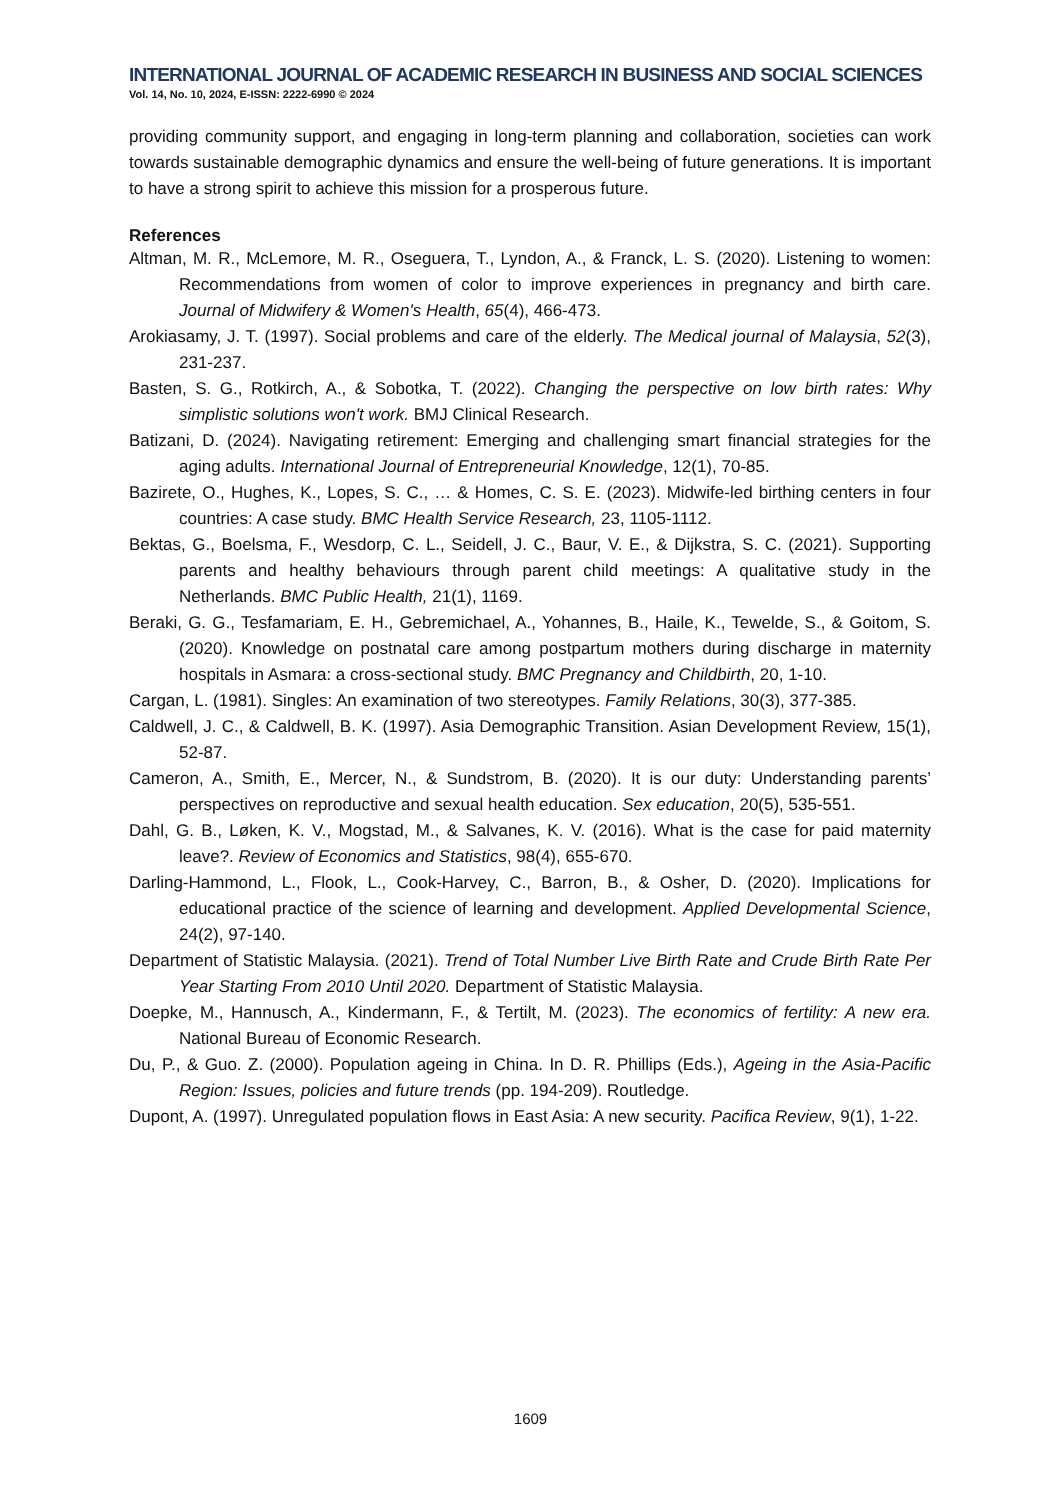INTERNATIONAL JOURNAL OF ACADEMIC RESEARCH IN BUSINESS AND SOCIAL SCIENCES
Vol. 14, No. 10, 2024, E-ISSN: 2222-6990 © 2024
providing community support, and engaging in long-term planning and collaboration, societies can work towards sustainable demographic dynamics and ensure the well-being of future generations. It is important to have a strong spirit to achieve this mission for a prosperous future.
References
Altman, M. R., McLemore, M. R., Oseguera, T., Lyndon, A., & Franck, L. S. (2020). Listening to women: Recommendations from women of color to improve experiences in pregnancy and birth care. Journal of Midwifery & Women's Health, 65(4), 466-473.
Arokiasamy, J. T. (1997). Social problems and care of the elderly. The Medical journal of Malaysia, 52(3), 231-237.
Basten, S. G., Rotkirch, A., & Sobotka, T. (2022). Changing the perspective on low birth rates: Why simplistic solutions won't work. BMJ Clinical Research.
Batizani, D. (2024). Navigating retirement: Emerging and challenging smart financial strategies for the aging adults. International Journal of Entrepreneurial Knowledge, 12(1), 70-85.
Bazirete, O., Hughes, K., Lopes, S. C., … & Homes, C. S. E. (2023). Midwife-led birthing centers in four countries: A case study. BMC Health Service Research, 23, 1105-1112.
Bektas, G., Boelsma, F., Wesdorp, C. L., Seidell, J. C., Baur, V. E., & Dijkstra, S. C. (2021). Supporting parents and healthy behaviours through parent child meetings: A qualitative study in the Netherlands. BMC Public Health, 21(1), 1169.
Beraki, G. G., Tesfamariam, E. H., Gebremichael, A., Yohannes, B., Haile, K., Tewelde, S., & Goitom, S. (2020). Knowledge on postnatal care among postpartum mothers during discharge in maternity hospitals in Asmara: a cross-sectional study. BMC Pregnancy and Childbirth, 20, 1-10.
Cargan, L. (1981). Singles: An examination of two stereotypes. Family Relations, 30(3), 377-385.
Caldwell, J. C., & Caldwell, B. K. (1997). Asia Demographic Transition. Asian Development Review, 15(1), 52-87.
Cameron, A., Smith, E., Mercer, N., & Sundstrom, B. (2020). It is our duty: Understanding parents’ perspectives on reproductive and sexual health education. Sex education, 20(5), 535-551.
Dahl, G. B., Løken, K. V., Mogstad, M., & Salvanes, K. V. (2016). What is the case for paid maternity leave?. Review of Economics and Statistics, 98(4), 655-670.
Darling-Hammond, L., Flook, L., Cook-Harvey, C., Barron, B., & Osher, D. (2020). Implications for educational practice of the science of learning and development. Applied Developmental Science, 24(2), 97-140.
Department of Statistic Malaysia. (2021). Trend of Total Number Live Birth Rate and Crude Birth Rate Per Year Starting From 2010 Until 2020. Department of Statistic Malaysia.
Doepke, M., Hannusch, A., Kindermann, F., & Tertilt, M. (2023). The economics of fertility: A new era. National Bureau of Economic Research.
Du, P., & Guo. Z. (2000). Population ageing in China. In D. R. Phillips (Eds.), Ageing in the Asia-Pacific Region: Issues, policies and future trends (pp. 194-209). Routledge.
Dupont, A. (1997). Unregulated population flows in East Asia: A new security. Pacifica Review, 9(1), 1-22.
1609